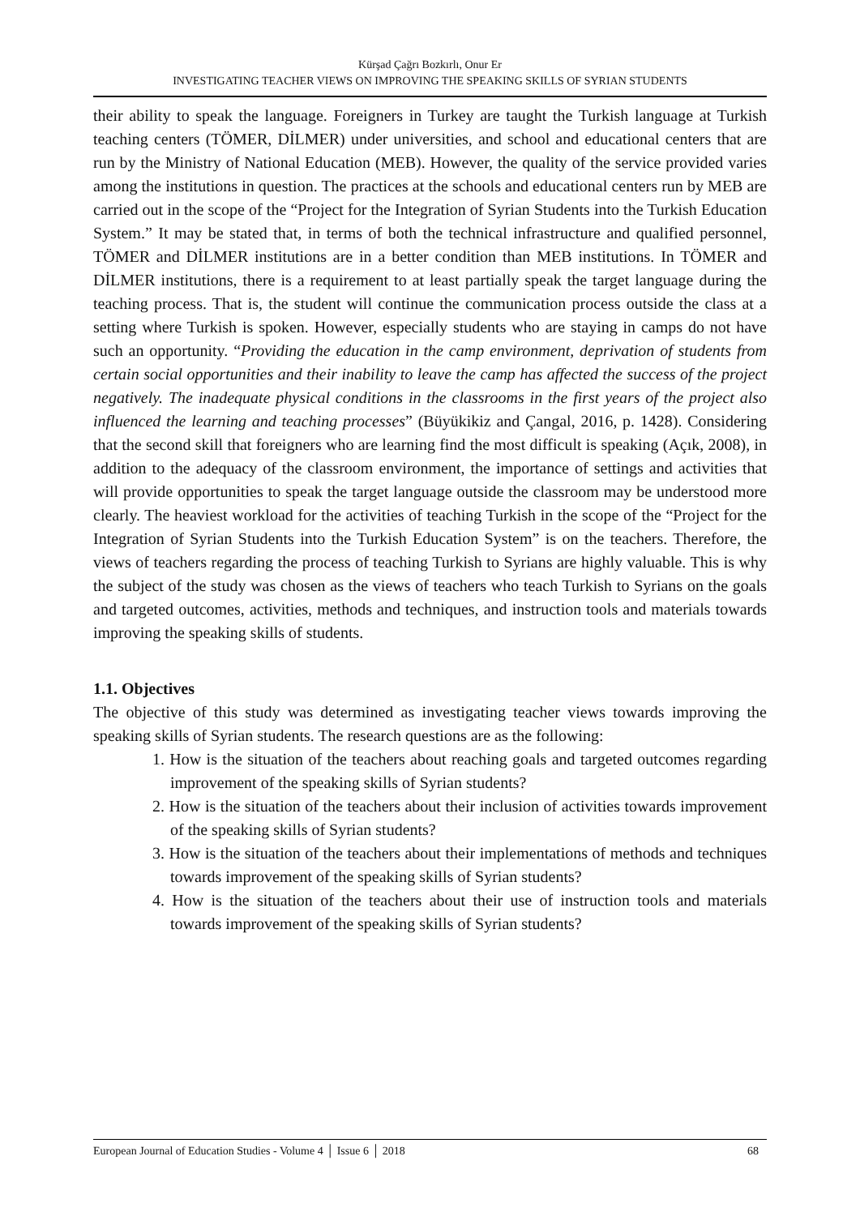Kürşad Çağrı Bozkırlı, Onur Er
INVESTIGATING TEACHER VIEWS ON IMPROVING THE SPEAKING SKILLS OF SYRIAN STUDENTS
their ability to speak the language. Foreigners in Turkey are taught the Turkish language at Turkish teaching centers (TÖMER, DİLMER) under universities, and school and educational centers that are run by the Ministry of National Education (MEB). However, the quality of the service provided varies among the institutions in question. The practices at the schools and educational centers run by MEB are carried out in the scope of the “Project for the Integration of Syrian Students into the Turkish Education System.” It may be stated that, in terms of both the technical infrastructure and qualified personnel, TÖMER and DİLMER institutions are in a better condition than MEB institutions. In TÖMER and DİLMER institutions, there is a requirement to at least partially speak the target language during the teaching process. That is, the student will continue the communication process outside the class at a setting where Turkish is spoken. However, especially students who are staying in camps do not have such an opportunity. “Providing the education in the camp environment, deprivation of students from certain social opportunities and their inability to leave the camp has affected the success of the project negatively. The inadequate physical conditions in the classrooms in the first years of the project also influenced the learning and teaching processes” (Büyükikiz and Çangal, 2016, p. 1428). Considering that the second skill that foreigners who are learning find the most difficult is speaking (Açık, 2008), in addition to the adequacy of the classroom environment, the importance of settings and activities that will provide opportunities to speak the target language outside the classroom may be understood more clearly. The heaviest workload for the activities of teaching Turkish in the scope of the “Project for the Integration of Syrian Students into the Turkish Education System” is on the teachers. Therefore, the views of teachers regarding the process of teaching Turkish to Syrians are highly valuable. This is why the subject of the study was chosen as the views of teachers who teach Turkish to Syrians on the goals and targeted outcomes, activities, methods and techniques, and instruction tools and materials towards improving the speaking skills of students.
1.1. Objectives
The objective of this study was determined as investigating teacher views towards improving the speaking skills of Syrian students. The research questions are as the following:
1. How is the situation of the teachers about reaching goals and targeted outcomes regarding improvement of the speaking skills of Syrian students?
2. How is the situation of the teachers about their inclusion of activities towards improvement of the speaking skills of Syrian students?
3. How is the situation of the teachers about their implementations of methods and techniques towards improvement of the speaking skills of Syrian students?
4. How is the situation of the teachers about their use of instruction tools and materials towards improvement of the speaking skills of Syrian students?
European Journal of Education Studies - Volume 4 │ Issue 6 │ 2018 68